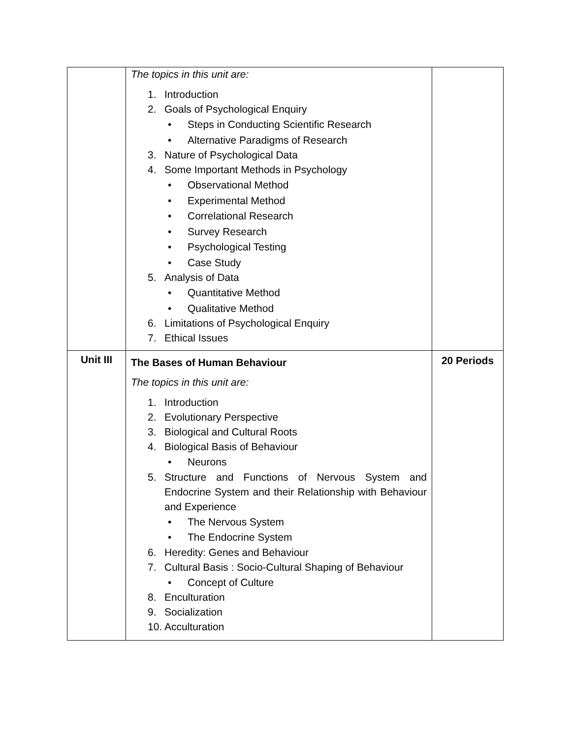| | The topics in this unit are: 1. Introduction 2. Goals of Psychological Enquiry • Steps in Conducting Scientific Research • Alternative Paradigms of Research 3. Nature of Psychological Data 4. Some Important Methods in Psychology • Observational Method • Experimental Method • Correlational Research • Survey Research • Psychological Testing • Case Study 5. Analysis of Data • Quantitative Method • Qualitative Method 6. Limitations of Psychological Enquiry 7. Ethical Issues | |
| Unit III | The Bases of Human Behaviour The topics in this unit are: 1. Introduction 2. Evolutionary Perspective 3. Biological and Cultural Roots 4. Biological Basis of Behaviour • Neurons 5. Structure and Functions of Nervous System and Endocrine System and their Relationship with Behaviour and Experience • The Nervous System • The Endocrine System 6. Heredity: Genes and Behaviour 7. Cultural Basis : Socio-Cultural Shaping of Behaviour • Concept of Culture 8. Enculturation 9. Socialization 10. Acculturation | 20 Periods |